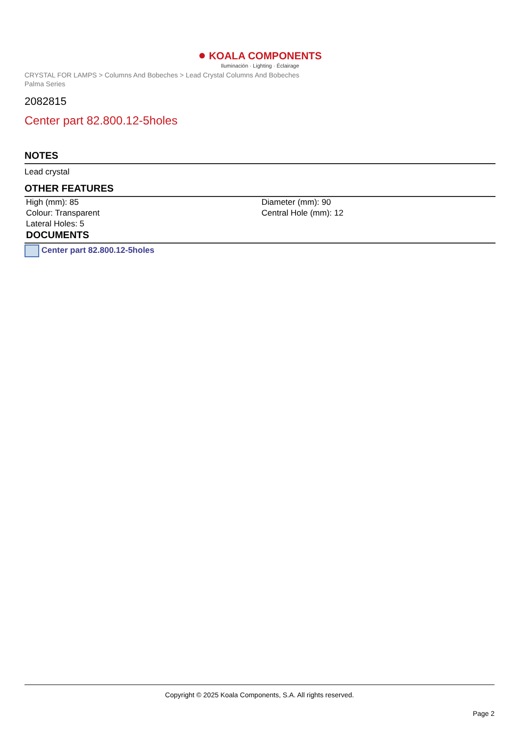● KOALA COMPONENTS
Iluminación · Lighting · Éclairage
CRYSTAL FOR LAMPS > Columns And Bobeches > Lead Crystal Columns And Bobeches
Palma Series
2082815
Center part 82.800.12-5holes
NOTES
Lead crystal
OTHER FEATURES
| High (mm): 85 | Diameter (mm): 90 |
| Colour: Transparent | Central Hole (mm): 12 |
| Lateral Holes: 5 | |
DOCUMENTS
Center part 82.800.12-5holes
Copyright © 2025 Koala Components, S.A. All rights reserved.
Page 2